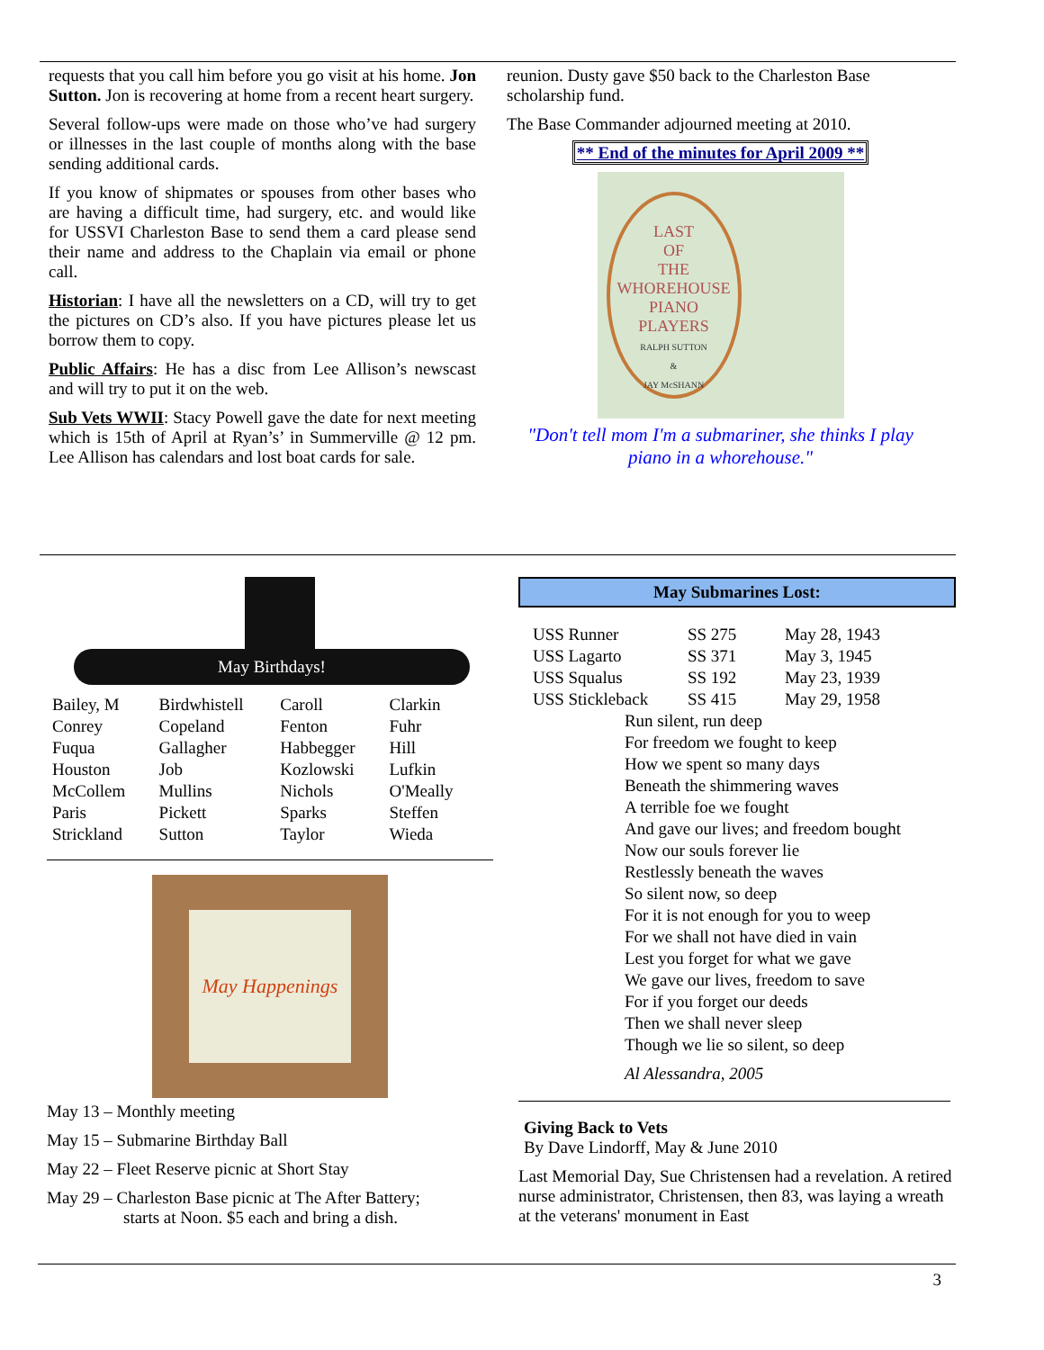requests that you call him before you go visit at his home. Jon Sutton. Jon is recovering at home from a recent heart surgery.
Several follow-ups were made on those who’ve had surgery or illnesses in the last couple of months along with the base sending additional cards.
If you know of shipmates or spouses from other bases who are having a difficult time, had surgery, etc. and would like for USSVI Charleston Base to send them a card please send their name and address to the Chaplain via email or phone call.
Historian: I have all the newsletters on a CD, will try to get the pictures on CD’s also. If you have pictures please let us borrow them to copy.
Public Affairs: He has a disc from Lee Allison’s newscast and will try to put it on the web.
Sub Vets WWII: Stacy Powell gave the date for next meeting which is 15th of April at Ryan’s’ in Summerville @ 12 pm. Lee Allison has calendars and lost boat cards for sale.
reunion. Dusty gave $50 back to the Charleston Base scholarship fund.
The Base Commander adjourned meeting at 2010.
** End of the minutes for April 2009 **
LAST
OF
THE
WHOREHOUSE
PIANO
PLAYERS
RALPH SUTTON
&
JAY McSHANN
"Don't tell mom I'm a submariner, she thinks I play piano in a whorehouse."
May Birthdays!
| Bailey, M | Birdwhistell | Caroll | Clarkin |
| Conrey | Copeland | Fenton | Fuhr |
| Fuqua | Gallagher | Habbegger | Hill |
| Houston | Job | Kozlowski | Lufkin |
| McCollem | Mullins | Nichols | O'Meally |
| Paris | Pickett | Sparks | Steffen |
| Strickland | Sutton | Taylor | Wieda |
May Happenings
May 13 – Monthly meeting
May 15 – Submarine Birthday Ball
May 22 – Fleet Reserve picnic at Short Stay
May 29 – Charleston Base picnic at The After Battery;
starts at Noon. $5 each and bring a dish.
May Submarines Lost:
| USS Runner | SS 275 | May 28, 1943 |
| USS Lagarto | SS 371 | May 3, 1945 |
| USS Squalus | SS 192 | May 23, 1939 |
| USS Stickleback | SS 415 | May 29, 1958 |
Run silent, run deep
For freedom we fought to keep
How we spent so many days
Beneath the shimmering waves
A terrible foe we fought
And gave our lives; and freedom bought
Now our souls forever lie
Restlessly beneath the waves
So silent now, so deep
For it is not enough for you to weep
For we shall not have died in vain
Lest you forget for what we gave
We gave our lives, freedom to save
For if you forget our deeds
Then we shall never sleep
Though we lie so silent, so deep
Al Alessandra, 2005
Giving Back to Vets
By Dave Lindorff, May & June 2010
Last Memorial Day, Sue Christensen had a revelation. A retired nurse administrator, Christensen, then 83, was laying a wreath at the veterans' monument in East
3